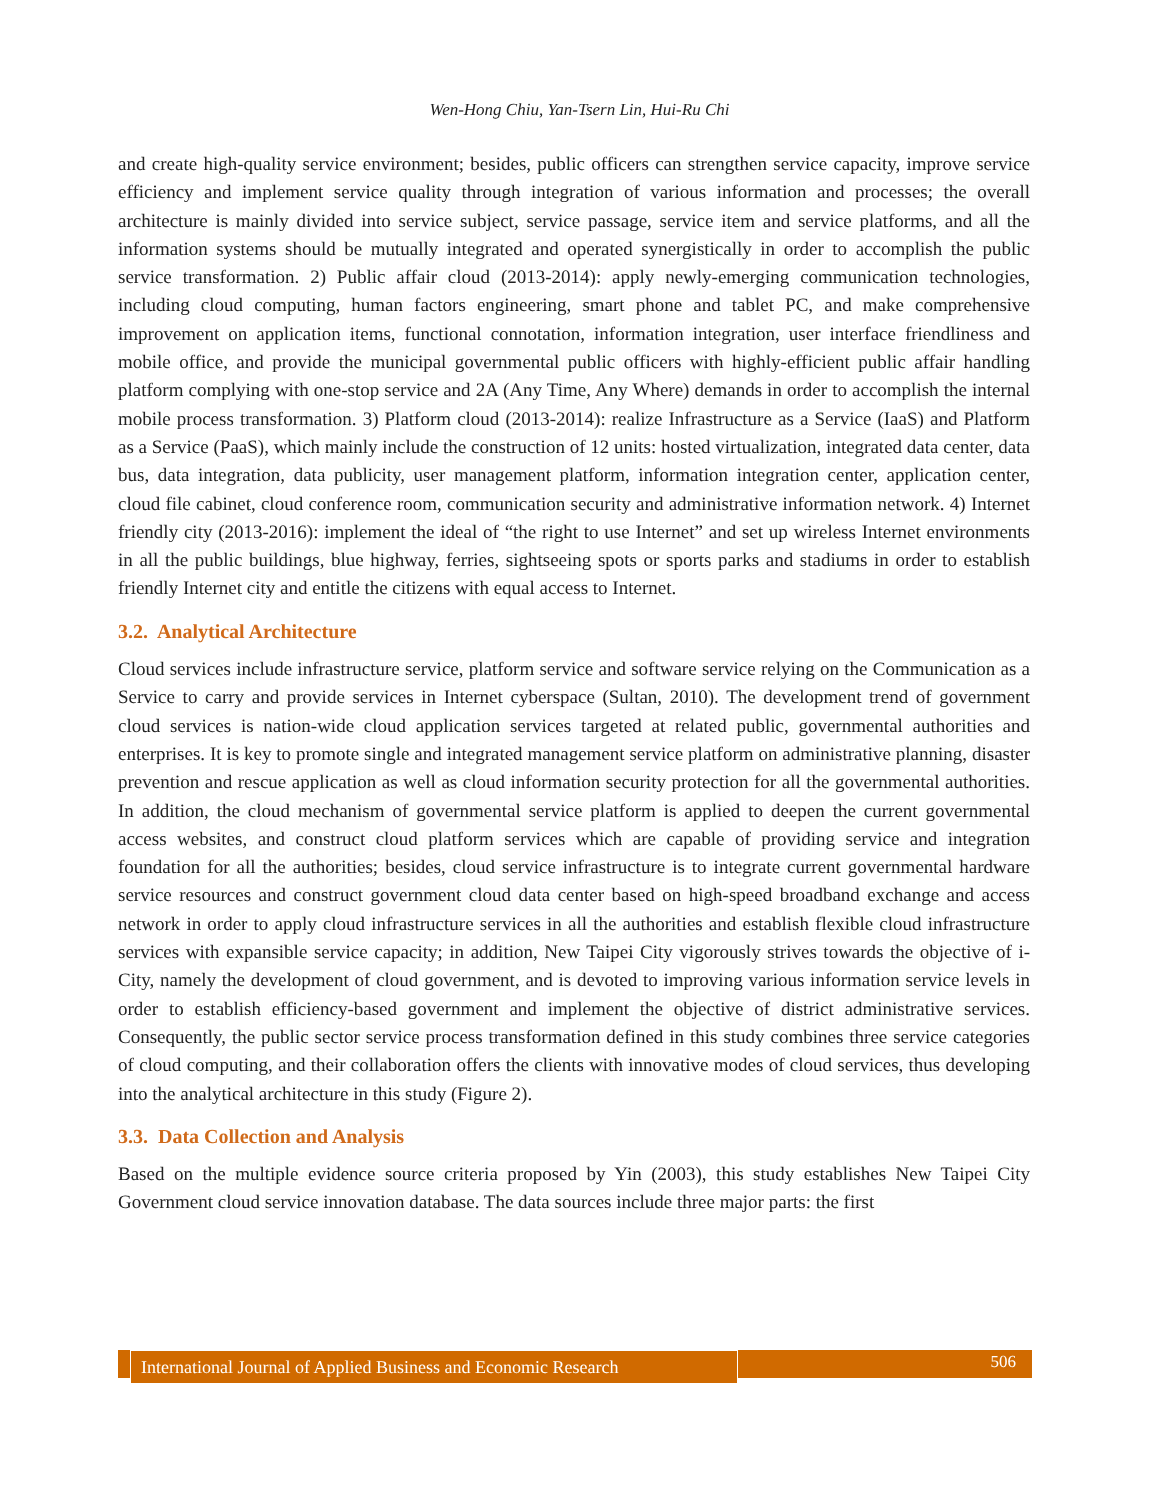Wen-Hong Chiu, Yan-Tsern Lin, Hui-Ru Chi
and create high-quality service environment; besides, public officers can strengthen service capacity, improve service efficiency and implement service quality through integration of various information and processes; the overall architecture is mainly divided into service subject, service passage, service item and service platforms, and all the information systems should be mutually integrated and operated synergistically in order to accomplish the public service transformation. 2) Public affair cloud (2013-2014): apply newly-emerging communication technologies, including cloud computing, human factors engineering, smart phone and tablet PC, and make comprehensive improvement on application items, functional connotation, information integration, user interface friendliness and mobile office, and provide the municipal governmental public officers with highly-efficient public affair handling platform complying with one-stop service and 2A (Any Time, Any Where) demands in order to accomplish the internal mobile process transformation. 3) Platform cloud (2013-2014): realize Infrastructure as a Service (IaaS) and Platform as a Service (PaaS), which mainly include the construction of 12 units: hosted virtualization, integrated data center, data bus, data integration, data publicity, user management platform, information integration center, application center, cloud file cabinet, cloud conference room, communication security and administrative information network. 4) Internet friendly city (2013-2016): implement the ideal of “the right to use Internet” and set up wireless Internet environments in all the public buildings, blue highway, ferries, sightseeing spots or sports parks and stadiums in order to establish friendly Internet city and entitle the citizens with equal access to Internet.
3.2. Analytical Architecture
Cloud services include infrastructure service, platform service and software service relying on the Communication as a Service to carry and provide services in Internet cyberspace (Sultan, 2010). The development trend of government cloud services is nation-wide cloud application services targeted at related public, governmental authorities and enterprises. It is key to promote single and integrated management service platform on administrative planning, disaster prevention and rescue application as well as cloud information security protection for all the governmental authorities. In addition, the cloud mechanism of governmental service platform is applied to deepen the current governmental access websites, and construct cloud platform services which are capable of providing service and integration foundation for all the authorities; besides, cloud service infrastructure is to integrate current governmental hardware service resources and construct government cloud data center based on high-speed broadband exchange and access network in order to apply cloud infrastructure services in all the authorities and establish flexible cloud infrastructure services with expansible service capacity; in addition, New Taipei City vigorously strives towards the objective of i-City, namely the development of cloud government, and is devoted to improving various information service levels in order to establish efficiency-based government and implement the objective of district administrative services. Consequently, the public sector service process transformation defined in this study combines three service categories of cloud computing, and their collaboration offers the clients with innovative modes of cloud services, thus developing into the analytical architecture in this study (Figure 2).
3.3. Data Collection and Analysis
Based on the multiple evidence source criteria proposed by Yin (2003), this study establishes New Taipei City Government cloud service innovation database. The data sources include three major parts: the first
International Journal of Applied Business and Economic Research
506